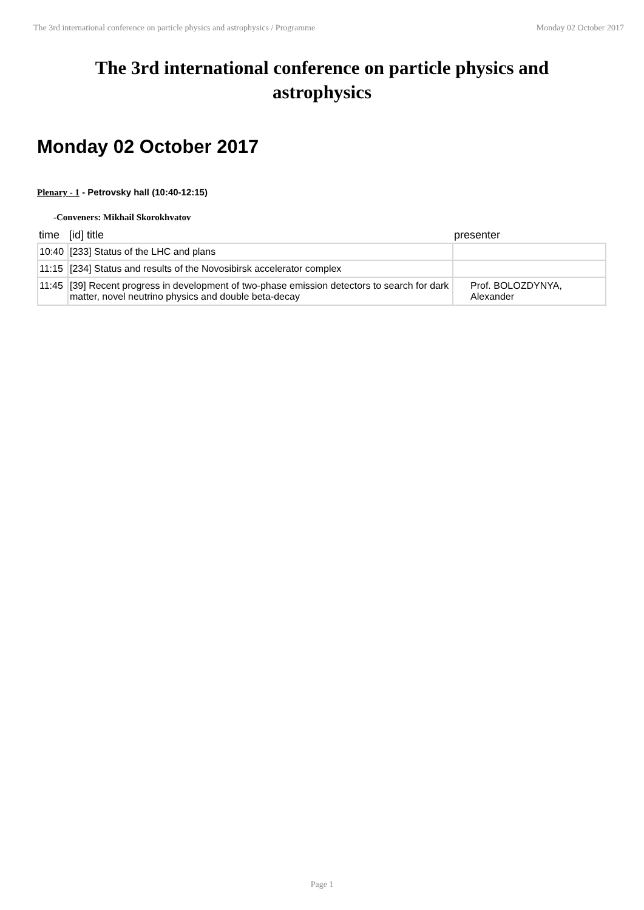The 3rd international conference on particle physics and astrophysics / Programme Monday 02 October 2017
The 3rd international conference on particle physics and astrophysics
Monday 02 October 2017
Plenary - 1 - Petrovsky hall (10:40-12:15)
-Conveners: Mikhail Skorokhvatov
| time | [id] title | presenter |
| --- | --- | --- |
| 10:40 | [233] Status of the LHC and plans | |
| 11:15 | [234] Status and results of the Novosibirsk accelerator complex | |
| 11:45 | [39] Recent progress in development of two-phase emission detectors to search for dark matter, novel neutrino physics and double beta-decay | Prof. BOLOZDYNYA, Alexander |
Page 1